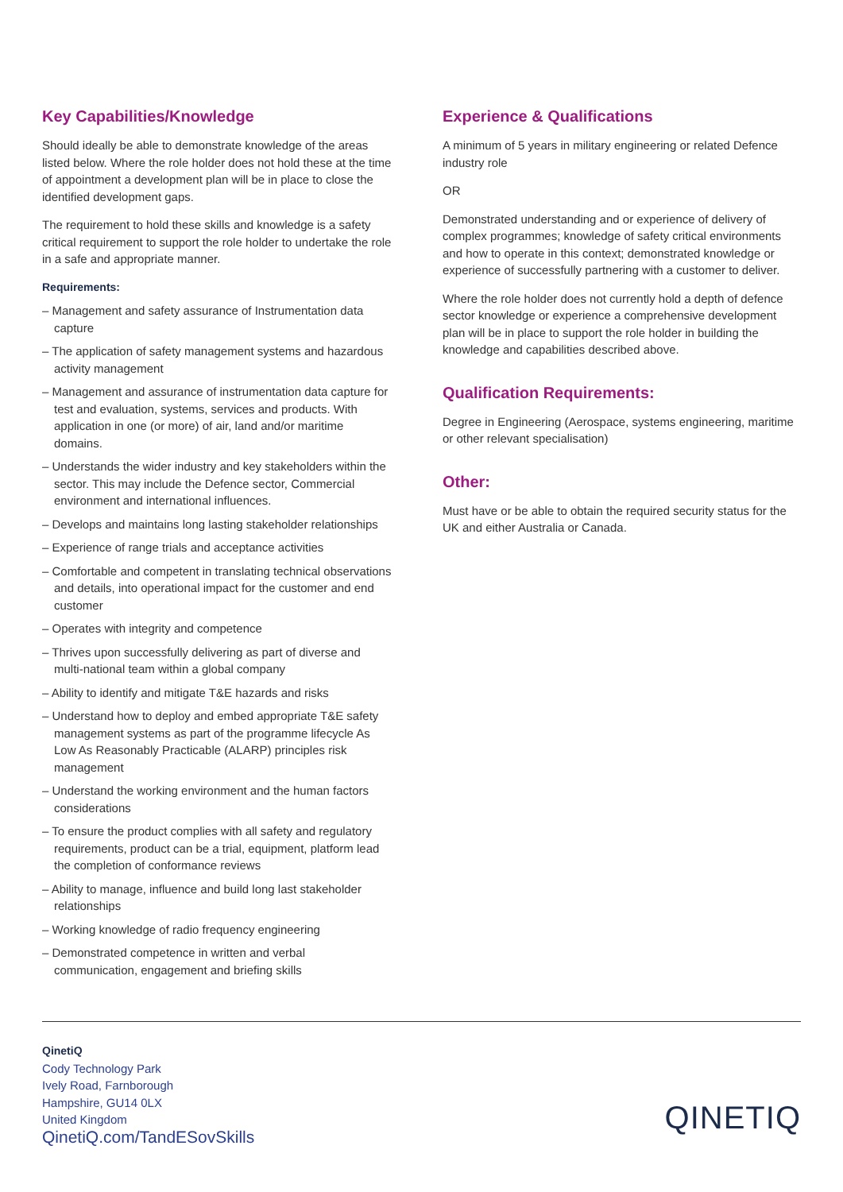Key Capabilities/Knowledge
Should ideally be able to demonstrate knowledge of the areas listed below. Where the role holder does not hold these at the time of appointment a development plan will be in place to close the identified development gaps.
The requirement to hold these skills and knowledge is a safety critical requirement to support the role holder to undertake the role in a safe and appropriate manner.
Requirements:
– Management and safety assurance of Instrumentation data capture
– The application of safety management systems and hazardous activity management
– Management and assurance of instrumentation data capture for test and evaluation, systems, services and products. With application in one (or more) of air, land and/or maritime domains.
– Understands the wider industry and key stakeholders within the sector. This may include the Defence sector, Commercial environment and international influences.
– Develops and maintains long lasting stakeholder relationships
– Experience of range trials and acceptance activities
– Comfortable and competent in translating technical observations and details, into operational impact for the customer and end customer
– Operates with integrity and competence
– Thrives upon successfully delivering as part of diverse and multi-national team within a global company
– Ability to identify and mitigate T&E hazards and risks
– Understand how to deploy and embed appropriate T&E safety management systems as part of the programme lifecycle As Low As Reasonably Practicable (ALARP) principles risk management
– Understand the working environment and the human factors considerations
– To ensure the product complies with all safety and regulatory requirements, product can be a trial, equipment, platform lead the completion of conformance reviews
– Ability to manage, influence and build long last stakeholder relationships
– Working knowledge of radio frequency engineering
– Demonstrated competence in written and verbal communication, engagement and briefing skills
Experience & Qualifications
A minimum of 5 years in military engineering or related Defence industry role
OR
Demonstrated understanding and or experience of delivery of complex programmes; knowledge of safety critical environments and how to operate in this context; demonstrated knowledge or experience of successfully partnering with a customer to deliver.
Where the role holder does not currently hold a depth of defence sector knowledge or experience a comprehensive development plan will be in place to support the role holder in building the knowledge and capabilities described above.
Qualification Requirements:
Degree in Engineering (Aerospace, systems engineering, maritime or other relevant specialisation)
Other:
Must have or be able to obtain the required security status for the UK and either Australia or Canada.
QinetiQ
Cody Technology Park
Ively Road, Farnborough
Hampshire, GU14 0LX
United Kingdom
QinetiQ.com/TandESovSkills
QINETIQ